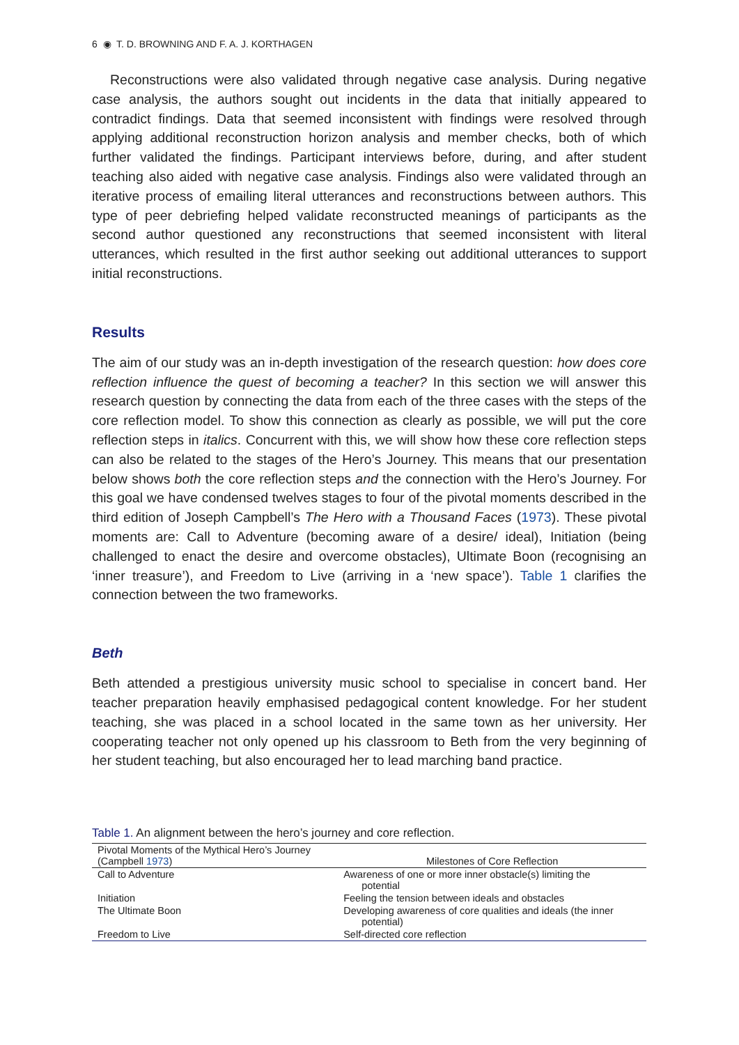6 ◉ T. D. BROWNING AND F. A. J. KORTHAGEN
Reconstructions were also validated through negative case analysis. During negative case analysis, the authors sought out incidents in the data that initially appeared to contradict findings. Data that seemed inconsistent with findings were resolved through applying additional reconstruction horizon analysis and member checks, both of which further validated the findings. Participant interviews before, during, and after student teaching also aided with negative case analysis. Findings also were validated through an iterative process of emailing literal utterances and reconstructions between authors. This type of peer debriefing helped validate reconstructed meanings of participants as the second author questioned any reconstructions that seemed inconsistent with literal utterances, which resulted in the first author seeking out additional utterances to support initial reconstructions.
Results
The aim of our study was an in-depth investigation of the research question: how does core reflection influence the quest of becoming a teacher? In this section we will answer this research question by connecting the data from each of the three cases with the steps of the core reflection model. To show this connection as clearly as possible, we will put the core reflection steps in italics. Concurrent with this, we will show how these core reflection steps can also be related to the stages of the Hero’s Journey. This means that our presentation below shows both the core reflection steps and the connection with the Hero’s Journey. For this goal we have condensed twelves stages to four of the pivotal moments described in the third edition of Joseph Campbell’s The Hero with a Thousand Faces (1973). These pivotal moments are: Call to Adventure (becoming aware of a desire/ ideal), Initiation (being challenged to enact the desire and overcome obstacles), Ultimate Boon (recognising an ‘inner treasure’), and Freedom to Live (arriving in a ‘new space’). Table 1 clarifies the connection between the two frameworks.
Beth
Beth attended a prestigious university music school to specialise in concert band. Her teacher preparation heavily emphasised pedagogical content knowledge. For her student teaching, she was placed in a school located in the same town as her university. Her cooperating teacher not only opened up his classroom to Beth from the very beginning of her student teaching, but also encouraged her to lead marching band practice.
Table 1. An alignment between the hero’s journey and core reflection.
| Pivotal Moments of the Mythical Hero’s Journey (Campbell 1973 ) | Milestones of Core Reflection |
| --- | --- |
| Call to Adventure | Awareness of one or more inner obstacle(s) limiting the potential |
| Initiation | Feeling the tension between ideals and obstacles |
| The Ultimate Boon | Developing awareness of core qualities and ideals (the inner potential) |
| Freedom to Live | Self-directed core reflection |